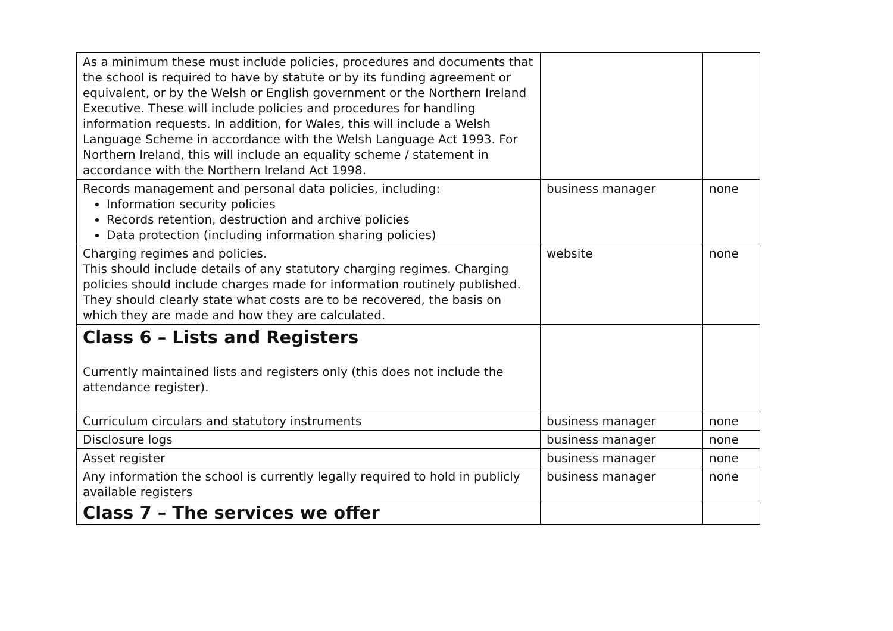| As a minimum these must include policies, procedures and documents that the school is required to have by statute or by its funding agreement or equivalent, or by the Welsh or English government or the Northern Ireland Executive. These will include policies and procedures for handling information requests. In addition, for Wales, this will include a Welsh Language Scheme in accordance with the Welsh Language Act 1993. For Northern Ireland, this will include an equality scheme / statement in accordance with the Northern Ireland Act 1998. | | |
| Records management and personal data policies, including: Information security policies Records retention, destruction and archive policies Data protection (including information sharing policies) | business manager | none |
| Charging regimes and policies. This should include details of any statutory charging regimes. Charging policies should include charges made for information routinely published. They should clearly state what costs are to be recovered, the basis on which they are made and how they are calculated. | website | none |
| Class 6 – Lists and Registers Currently maintained lists and registers only (this does not include the attendance register). | | |
| Curriculum circulars and statutory instruments | business manager | none |
| Disclosure logs | business manager | none |
| Asset register | business manager | none |
| Any information the school is currently legally required to hold in publicly available registers | business manager | none |
| Class 7 – The services we offer | | |